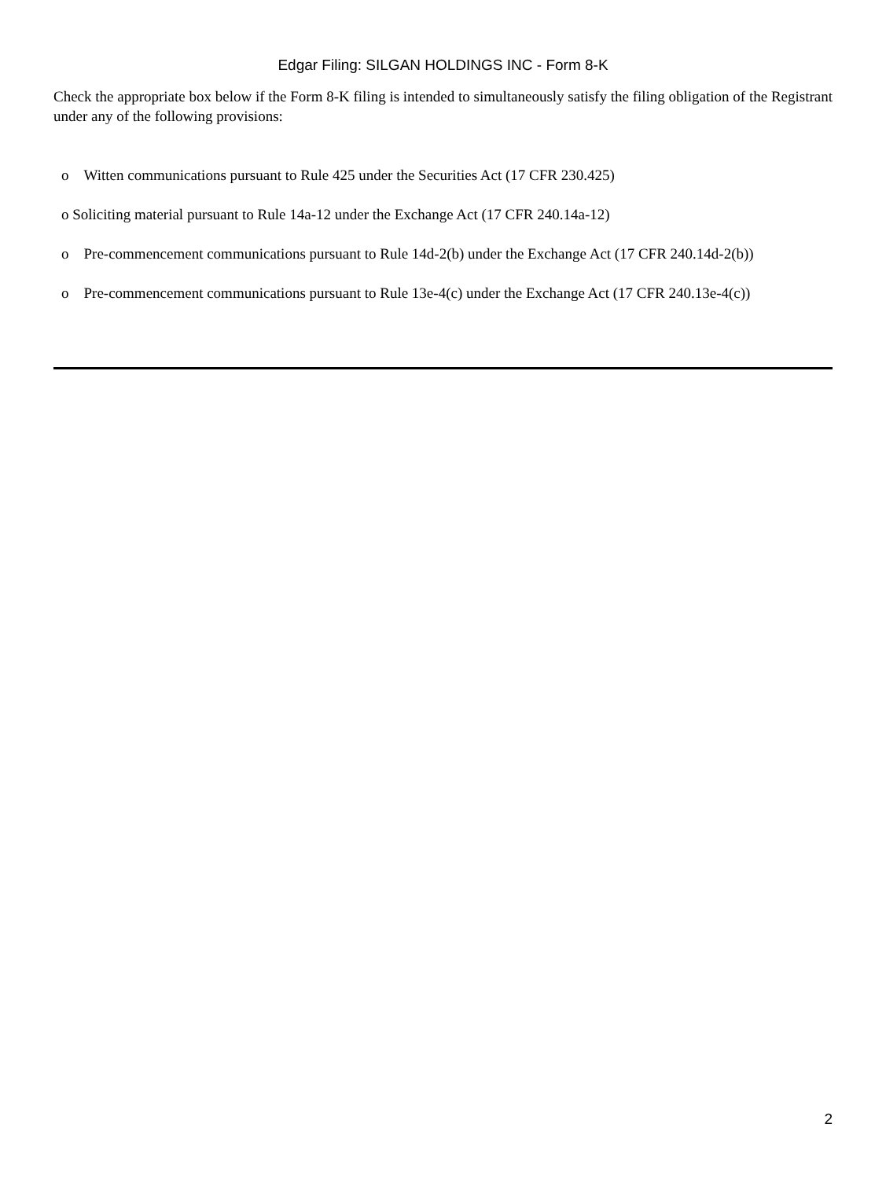Edgar Filing: SILGAN HOLDINGS INC - Form 8-K
Check the appropriate box below if the Form 8-K filing is intended to simultaneously satisfy the filing obligation of the Registrant under any of the following provisions:
o Witten communications pursuant to Rule 425 under the Securities Act (17 CFR 230.425)
o Soliciting material pursuant to Rule 14a-12 under the Exchange Act (17 CFR 240.14a-12)
o Pre-commencement communications pursuant to Rule 14d-2(b) under the Exchange Act (17 CFR 240.14d-2(b))
o Pre-commencement communications pursuant to Rule 13e-4(c) under the Exchange Act (17 CFR 240.13e-4(c))
2